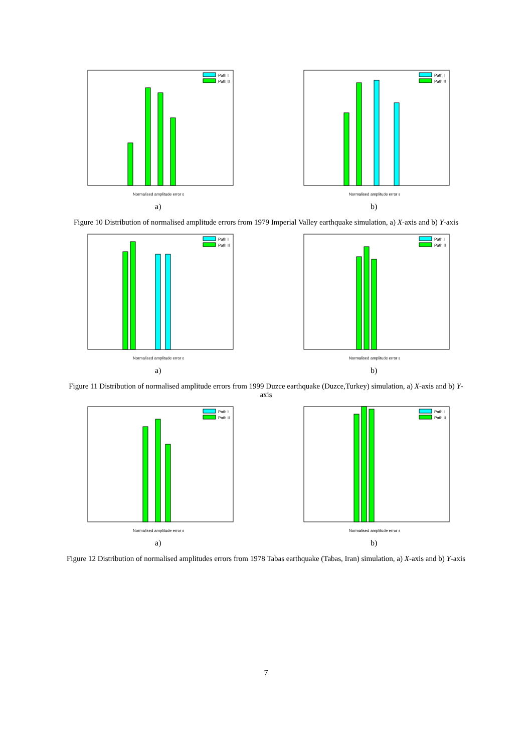Path I
Path II
Normalised amplitude error ε
a)
Path I
Path II
Normalised amplitude error ε
b)
Figure 10 Distribution of normalised amplitude errors from 1979 Imperial Valley earthquake simulation, a) X-axis and b) Y-axis
Path I
Path II
Normalised amplitude error ε
a)
Path I
Path II
Normalised amplitude error ε
b)
Figure 11 Distribution of normalised amplitude errors from 1999 Duzce earthquake (Duzce,Turkey) simulation, a) X-axis and b) Y-axis
Path I
Path II
Normalised amplitude error ε
a)
Path I
Path II
Normalised amplitude error ε
b)
Figure 12 Distribution of normalised amplitudes errors from 1978 Tabas earthquake (Tabas, Iran) simulation, a) X-axis and b) Y-axis
7